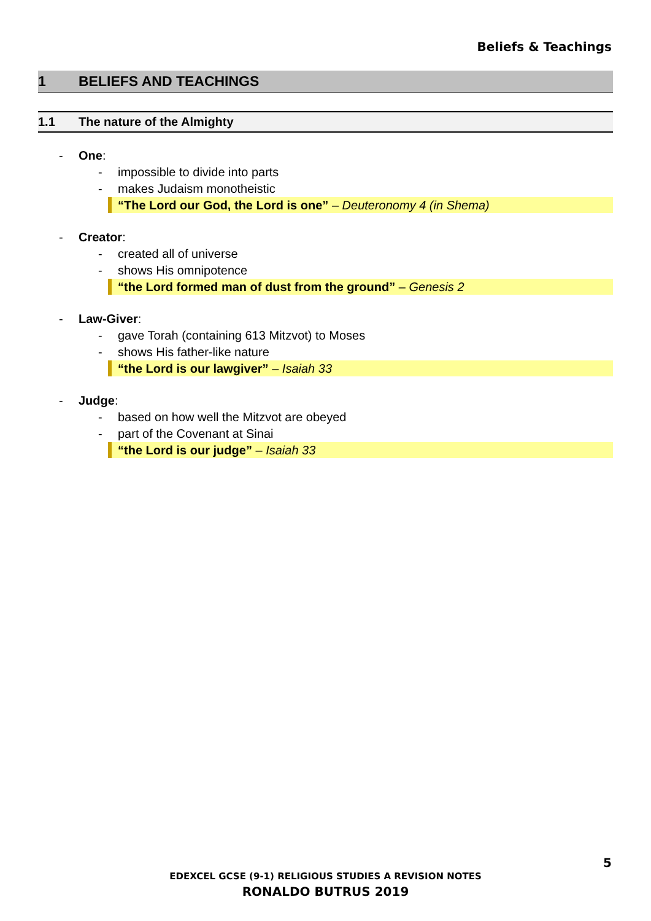Beliefs & Teachings
1 BELIEFS AND TEACHINGS
1.1 The nature of the Almighty
- One:
- impossible to divide into parts
- makes Judaism monotheistic
“The Lord our God, the Lord is one” – Deuteronomy 4 (in Shema)
- Creator:
- created all of universe
- shows His omnipotence
“the Lord formed man of dust from the ground” – Genesis 2
- Law-Giver:
- gave Torah (containing 613 Mitzvot) to Moses
- shows His father-like nature
“the Lord is our lawgiver” – Isaiah 33
- Judge:
- based on how well the Mitzvot are obeyed
- part of the Covenant at Sinai
“the Lord is our judge” – Isaiah 33
5
EDEXCEL GCSE (9-1) RELIGIOUS STUDIES A REVISION NOTES
RONALDO BUTRUS 2019